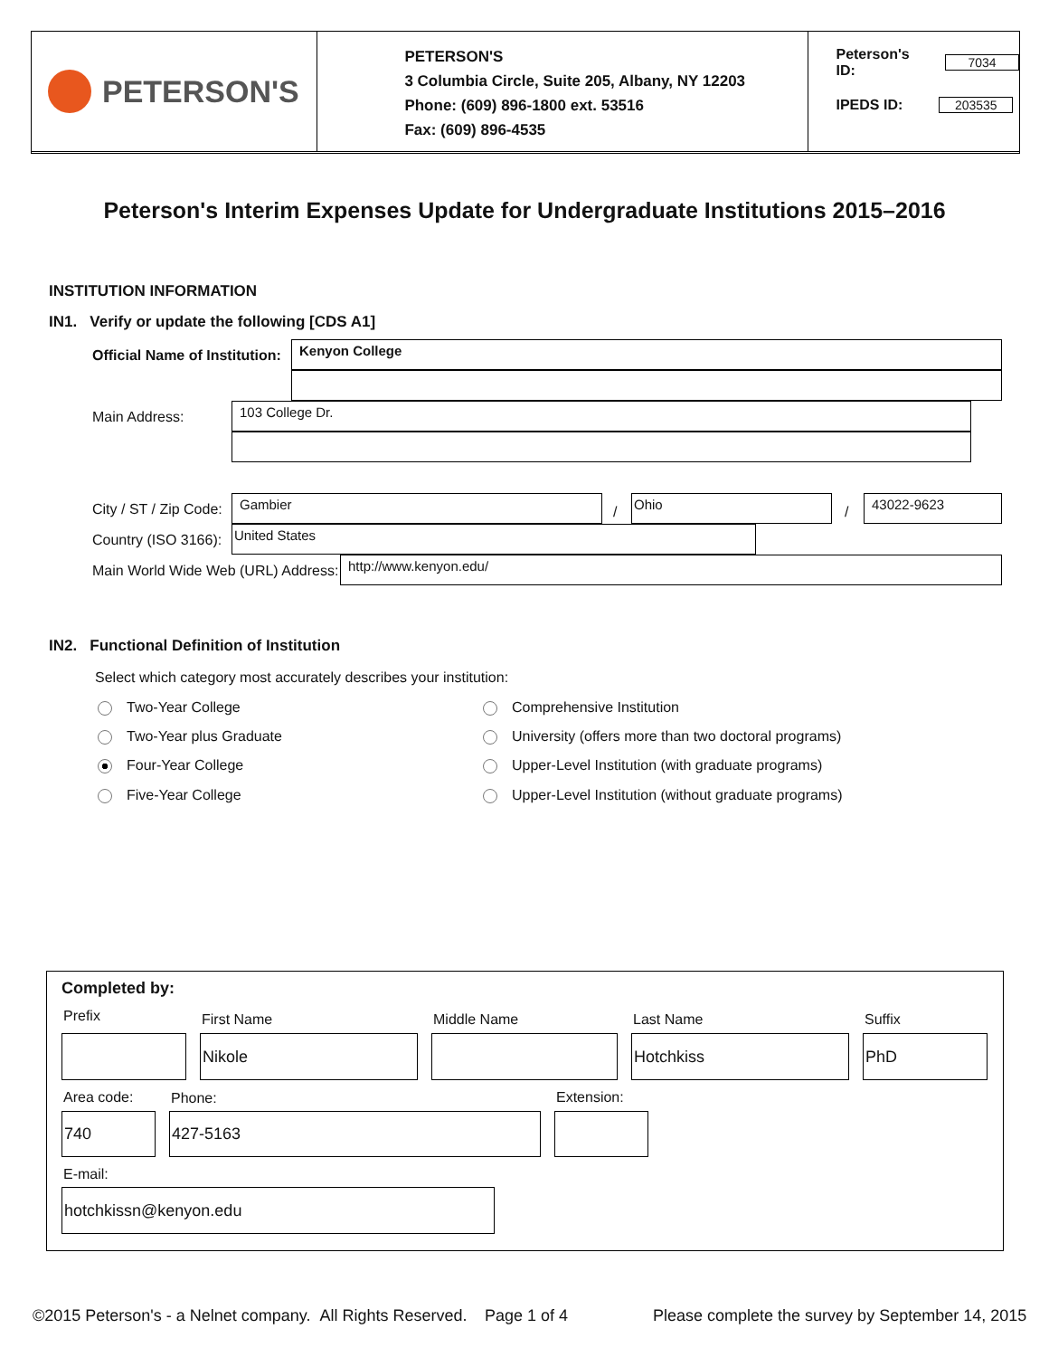PETERSON'S
PETERSON'S
3 Columbia Circle, Suite 205, Albany, NY 12203
Phone: (609) 896-1800 ext. 53516
Fax: (609) 896-4535
Peterson's ID: 7034
IPEDS ID: 203535
Peterson's Interim Expenses Update for Undergraduate Institutions 2015–2016
INSTITUTION INFORMATION
IN1. Verify or update the following [CDS A1]
Official Name of Institution:
Kenyon College
Main Address:
103 College Dr.
City / ST / Zip Code:
Gambier
/
Ohio
/
43022-9623
Country (ISO 3166):
United States
Main World Wide Web (URL) Address:
http://www.kenyon.edu/
IN2. Functional Definition of Institution
Select which category most accurately describes your institution:
Two-Year College
Two-Year plus Graduate
Four-Year College
Five-Year College
Comprehensive Institution
University (offers more than two doctoral programs)
Upper-Level Institution (with graduate programs)
Upper-Level Institution (without graduate programs)
Completed by:
Prefix First Name Middle Name Last Name Suffix
Nikole Hotchkiss PhD
Area code: Phone: Extension:
740 427-5163
E-mail:
hotchkissn@kenyon.edu
©2015 Peterson's - a Nelnet company. All Rights Reserved.
Page 1 of 4
Please complete the survey by September 14, 2015